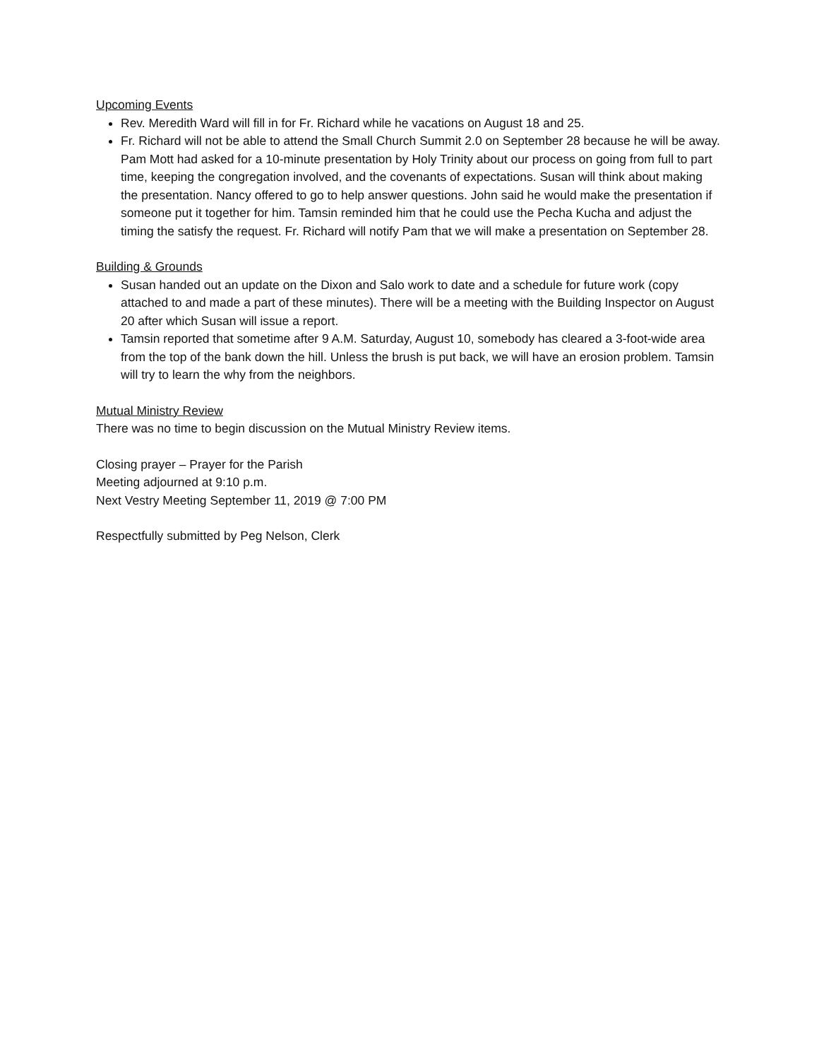Upcoming Events
Rev. Meredith Ward will fill in for Fr. Richard while he vacations on August 18 and 25.
Fr. Richard will not be able to attend the Small Church Summit 2.0 on September 28 because he will be away. Pam Mott had asked for a 10-minute presentation by Holy Trinity about our process on going from full to part time, keeping the congregation involved, and the covenants of expectations. Susan will think about making the presentation. Nancy offered to go to help answer questions. John said he would make the presentation if someone put it together for him. Tamsin reminded him that he could use the Pecha Kucha and adjust the timing the satisfy the request. Fr. Richard will notify Pam that we will make a presentation on September 28.
Building & Grounds
Susan handed out an update on the Dixon and Salo work to date and a schedule for future work (copy attached to and made a part of these minutes). There will be a meeting with the Building Inspector on August 20 after which Susan will issue a report.
Tamsin reported that sometime after 9 A.M. Saturday, August 10, somebody has cleared a 3-foot-wide area from the top of the bank down the hill. Unless the brush is put back, we will have an erosion problem. Tamsin will try to learn the why from the neighbors.
Mutual Ministry Review
There was no time to begin discussion on the Mutual Ministry Review items.
Closing prayer – Prayer for the Parish
Meeting adjourned at 9:10 p.m.
Next Vestry Meeting September 11, 2019 @ 7:00 PM
Respectfully submitted by Peg Nelson, Clerk